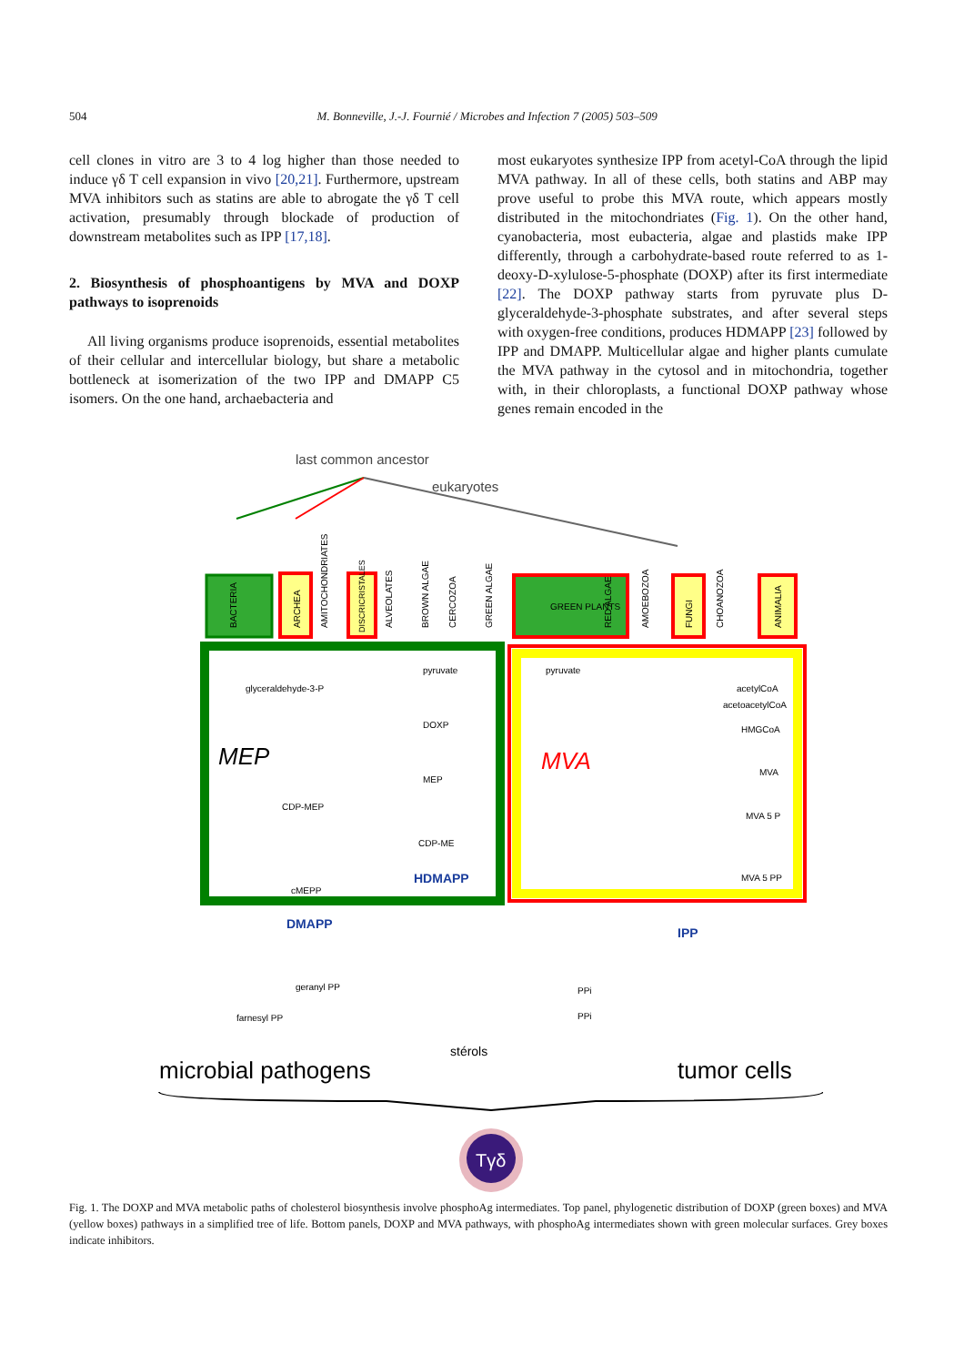504 M. Bonneville, J.-J. Fournié / Microbes and Infection 7 (2005) 503–509
cell clones in vitro are 3 to 4 log higher than those needed to induce γδ T cell expansion in vivo [20,21]. Furthermore, upstream MVA inhibitors such as statins are able to abrogate the γδ T cell activation, presumably through blockade of production of downstream metabolites such as IPP [17,18].
2. Biosynthesis of phosphoantigens by MVA and DOXP pathways to isoprenoids
All living organisms produce isoprenoids, essential metabolites of their cellular and intercellular biology, but share a metabolic bottleneck at isomerization of the two IPP and DMAPP C5 isomers. On the one hand, archaebacteria and
most eukaryotes synthesize IPP from acetyl-CoA through the lipid MVA pathway. In all of these cells, both statins and ABP may prove useful to probe this MVA route, which appears mostly distributed in the mitochondriates (Fig. 1). On the other hand, cyanobacteria, most eubacteria, algae and plastids make IPP differently, through a carbohydrate-based route referred to as 1-deoxy-D-xylulose-5-phosphate (DOXP) after its first intermediate [22]. The DOXP pathway starts from pyruvate plus D-glyceraldehyde-3-phosphate substrates, and after several steps with oxygen-free conditions, produces HDMAPP [23] followed by IPP and DMAPP. Multicellular algae and higher plants cumulate the MVA pathway in the cytosol and in mitochondria, together with, in their chloroplasts, a functional DOXP pathway whose genes remain encoded in the
last common ancestor
eukaryotes
BACTERIA
ARCHEA
AMITOCHONDRIATES
DISCRICRISTALES
ALVEOLATES
BROWN ALGAE
CERCOZOA
GREEN ALGAE
GREEN PLANTS
RED ALGAE
AMOEBOZOA
FUNGI
CHOANOZOA
ANIMALIA
MEP
MVA
pyruvate
glyceraldehyde-3-P
DOXP
MEP
CDP-MEP
CDP-ME
HDMAPP
cMEPP
pyruvate
acetylCoA
acetoacetylCoA
HMGCoA
MVA
MVA 5 P
MVA 5 PP
DMAPP
IPP
geranyl PP
farnesyl PP
PPi
PPi
stérols
microbial pathogens
tumor cells
Tγδ
Fig. 1. The DOXP and MVA metabolic paths of cholesterol biosynthesis involve phosphoAg intermediates. Top panel, phylogenetic distribution of DOXP (green boxes) and MVA (yellow boxes) pathways in a simplified tree of life. Bottom panels, DOXP and MVA pathways, with phosphoAg intermediates shown with green molecular surfaces. Grey boxes indicate inhibitors.